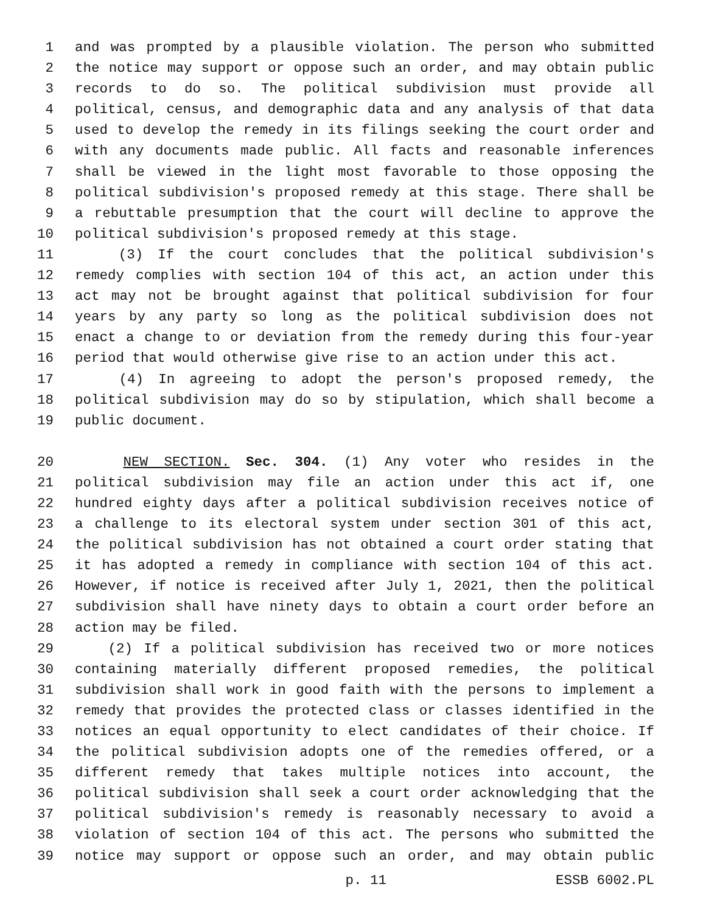1 and was prompted by a plausible violation. The person who submitted
2 the notice may support or oppose such an order, and may obtain public
3 records to do so. The political subdivision must provide all
4 political, census, and demographic data and any analysis of that data
5 used to develop the remedy in its filings seeking the court order and
6 with any documents made public. All facts and reasonable inferences
7 shall be viewed in the light most favorable to those opposing the
8 political subdivision's proposed remedy at this stage. There shall be
9 a rebuttable presumption that the court will decline to approve the
10 political subdivision's proposed remedy at this stage.
11 (3) If the court concludes that the political subdivision's
12 remedy complies with section 104 of this act, an action under this
13 act may not be brought against that political subdivision for four
14 years by any party so long as the political subdivision does not
15 enact a change to or deviation from the remedy during this four-year
16 period that would otherwise give rise to an action under this act.
17 (4) In agreeing to adopt the person's proposed remedy, the
18 political subdivision may do so by stipulation, which shall become a
19 public document.
20 NEW SECTION. Sec. 304. (1) Any voter who resides in the
21 political subdivision may file an action under this act if, one
22 hundred eighty days after a political subdivision receives notice of
23 a challenge to its electoral system under section 301 of this act,
24 the political subdivision has not obtained a court order stating that
25 it has adopted a remedy in compliance with section 104 of this act.
26 However, if notice is received after July 1, 2021, then the political
27 subdivision shall have ninety days to obtain a court order before an
28 action may be filed.
29 (2) If a political subdivision has received two or more notices
30 containing materially different proposed remedies, the political
31 subdivision shall work in good faith with the persons to implement a
32 remedy that provides the protected class or classes identified in the
33 notices an equal opportunity to elect candidates of their choice. If
34 the political subdivision adopts one of the remedies offered, or a
35 different remedy that takes multiple notices into account, the
36 political subdivision shall seek a court order acknowledging that the
37 political subdivision's remedy is reasonably necessary to avoid a
38 violation of section 104 of this act. The persons who submitted the
39 notice may support or oppose such an order, and may obtain public
p. 11 ESSB 6002.PL